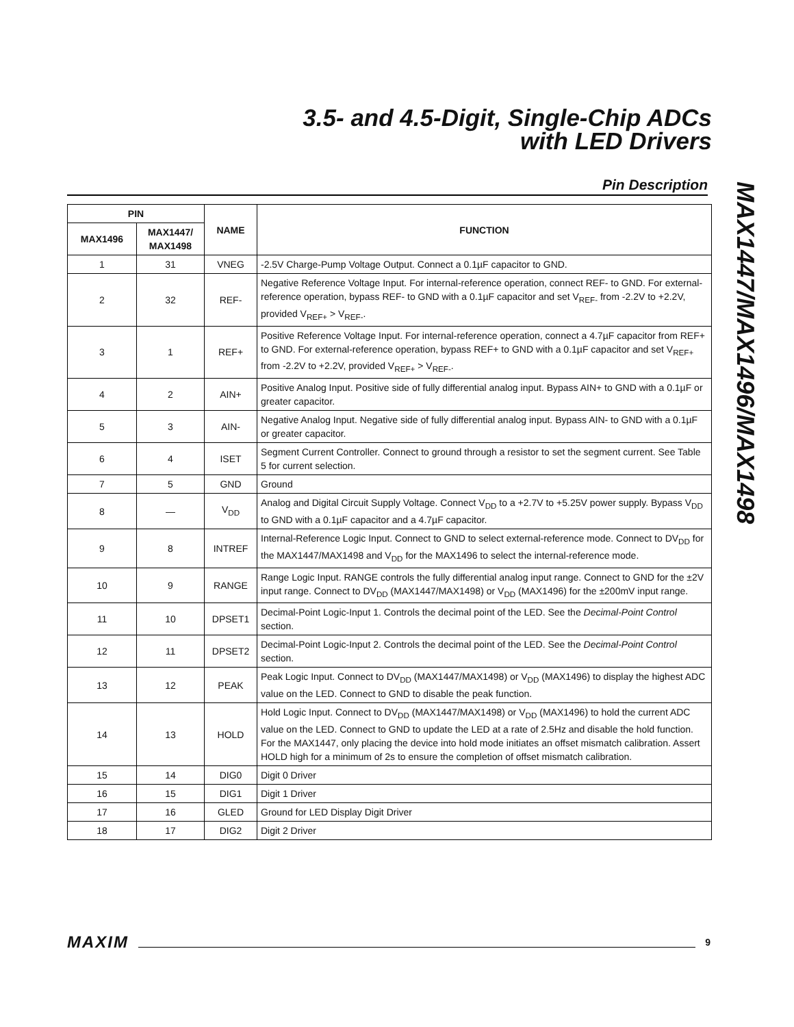3.5- and 4.5-Digit, Single-Chip ADCs
with LED Drivers
Pin Description
MAX1447/MAX1496/MAX1498
| PIN | | NAME | FUNCTION |
| --- | --- | --- | --- |
| MAX1496 | MAX1447/ MAX1498 | | |
| 1 | 31 | VNEG | -2.5V Charge-Pump Voltage Output. Connect a 0.1µF capacitor to GND. |
| 2 | 32 | REF- | Negative Reference Voltage Input. For internal-reference operation, connect REF- to GND. For external-reference operation, bypass REF- to GND with a 0.1µF capacitor and set V<sub>REF-</sub> from -2.2V to +2.2V, provided V<sub>REF+</sub> > V<sub>REF-</sub>. |
| 3 | 1 | REF+ | Positive Reference Voltage Input. For internal-reference operation, connect a 4.7µF capacitor from REF+ to GND. For external-reference operation, bypass REF+ to GND with a 0.1µF capacitor and set V<sub>REF+</sub> from -2.2V to +2.2V, provided V<sub>REF+</sub> > V<sub>REF-</sub>. |
| 4 | 2 | AIN+ | Positive Analog Input. Positive side of fully differential analog input. Bypass AIN+ to GND with a 0.1µF or greater capacitor. |
| 5 | 3 | AIN- | Negative Analog Input. Negative side of fully differential analog input. Bypass AIN- to GND with a 0.1µF or greater capacitor. |
| 6 | 4 | ISET | Segment Current Controller. Connect to ground through a resistor to set the segment current. See Table 5 for current selection. |
| 7 | 5 | GND | Ground |
| 8 | — | V<sub>DD</sub> | Analog and Digital Circuit Supply Voltage. Connect V<sub>DD</sub> to a +2.7V to +5.25V power supply. Bypass V<sub>DD</sub> to GND with a 0.1µF capacitor and a 4.7µF capacitor. |
| 9 | 8 | INTREF | Internal-Reference Logic Input. Connect to GND to select external-reference mode. Connect to DV<sub>DD</sub> for the MAX1447/MAX1498 and V<sub>DD</sub> for the MAX1496 to select the internal-reference mode. |
| 10 | 9 | RANGE | Range Logic Input. RANGE controls the fully differential analog input range. Connect to GND for the ±2V input range. Connect to DV<sub>DD</sub> (MAX1447/MAX1498) or V<sub>DD</sub> (MAX1496) for the ±200mV input range. |
| 11 | 10 | DPSET1 | Decimal-Point Logic-Input 1. Controls the decimal point of the LED. See the Decimal-Point Control section. |
| 12 | 11 | DPSET2 | Decimal-Point Logic-Input 2. Controls the decimal point of the LED. See the Decimal-Point Control section. |
| 13 | 12 | PEAK | Peak Logic Input. Connect to DV<sub>DD</sub> (MAX1447/MAX1498) or V<sub>DD</sub> (MAX1496) to display the highest ADC value on the LED. Connect to GND to disable the peak function. |
| 14 | 13 | HOLD | Hold Logic Input. Connect to DV<sub>DD</sub> (MAX1447/MAX1498) or V<sub>DD</sub> (MAX1496) to hold the current ADC value on the LED. Connect to GND to update the LED at a rate of 2.5Hz and disable the hold function. For the MAX1447, only placing the device into hold mode initiates an offset mismatch calibration. Assert HOLD high for a minimum of 2s to ensure the completion of offset mismatch calibration. |
| 15 | 14 | DIG0 | Digit 0 Driver |
| 16 | 15 | DIG1 | Digit 1 Driver |
| 17 | 16 | GLED | Ground for LED Display Digit Driver |
| 18 | 17 | DIG2 | Digit 2 Driver |
MAXIM 9